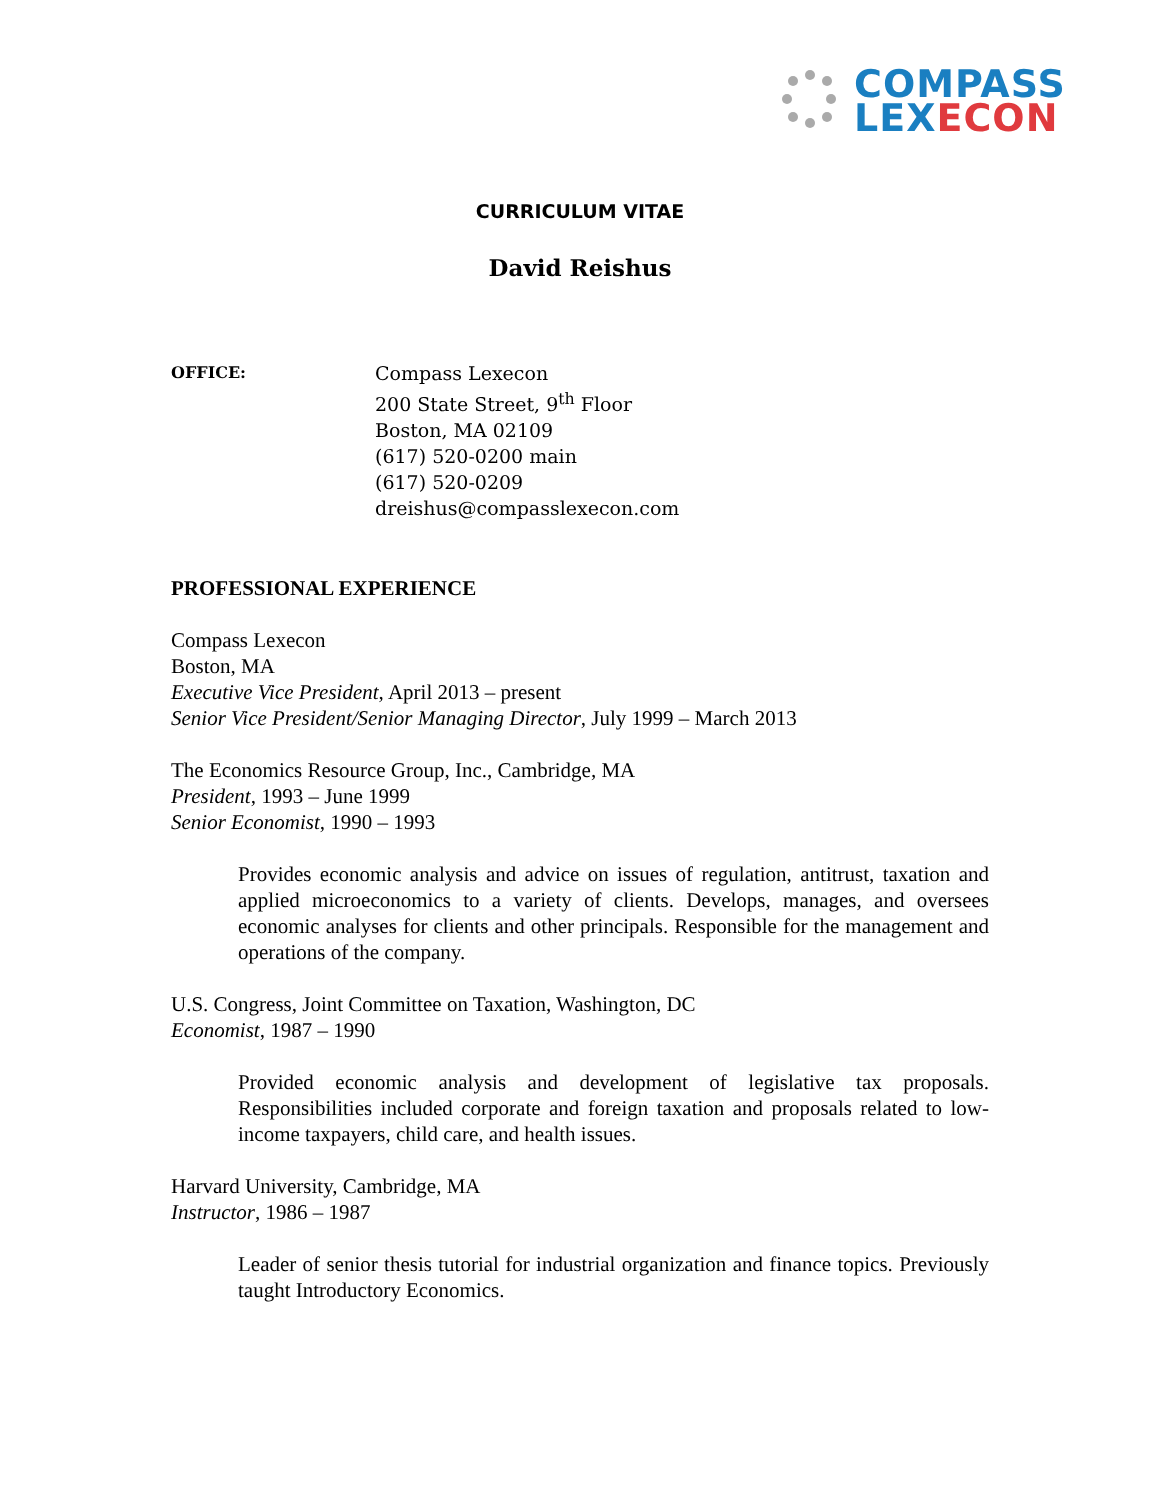COMPASS
LEX ECON
CURRICULUM VITAE
David Reishus
OFFICE:
Compass Lexecon
200 State Street, 9<sup>th</sup> Floor
Boston, MA 02109
(617) 520-0200 main
(617) 520-0209
dreishus@compasslexecon.com
PROFESSIONAL EXPERIENCE
Compass Lexecon
Boston, MA
Executive Vice President, April 2013 – present
Senior Vice President/Senior Managing Director, July 1999 – March 2013
The Economics Resource Group, Inc., Cambridge, MA
President, 1993 – June 1999
Senior Economist, 1990 – 1993
Provides economic analysis and advice on issues of regulation, antitrust, taxation and applied microeconomics to a variety of clients. Develops, manages, and oversees economic analyses for clients and other principals. Responsible for the management and operations of the company.
U.S. Congress, Joint Committee on Taxation, Washington, DC
Economist, 1987 – 1990
Provided economic analysis and development of legislative tax proposals. Responsibilities included corporate and foreign taxation and proposals related to low-income taxpayers, child care, and health issues.
Harvard University, Cambridge, MA
Instructor, 1986 – 1987
Leader of senior thesis tutorial for industrial organization and finance topics. Previously taught Introductory Economics.